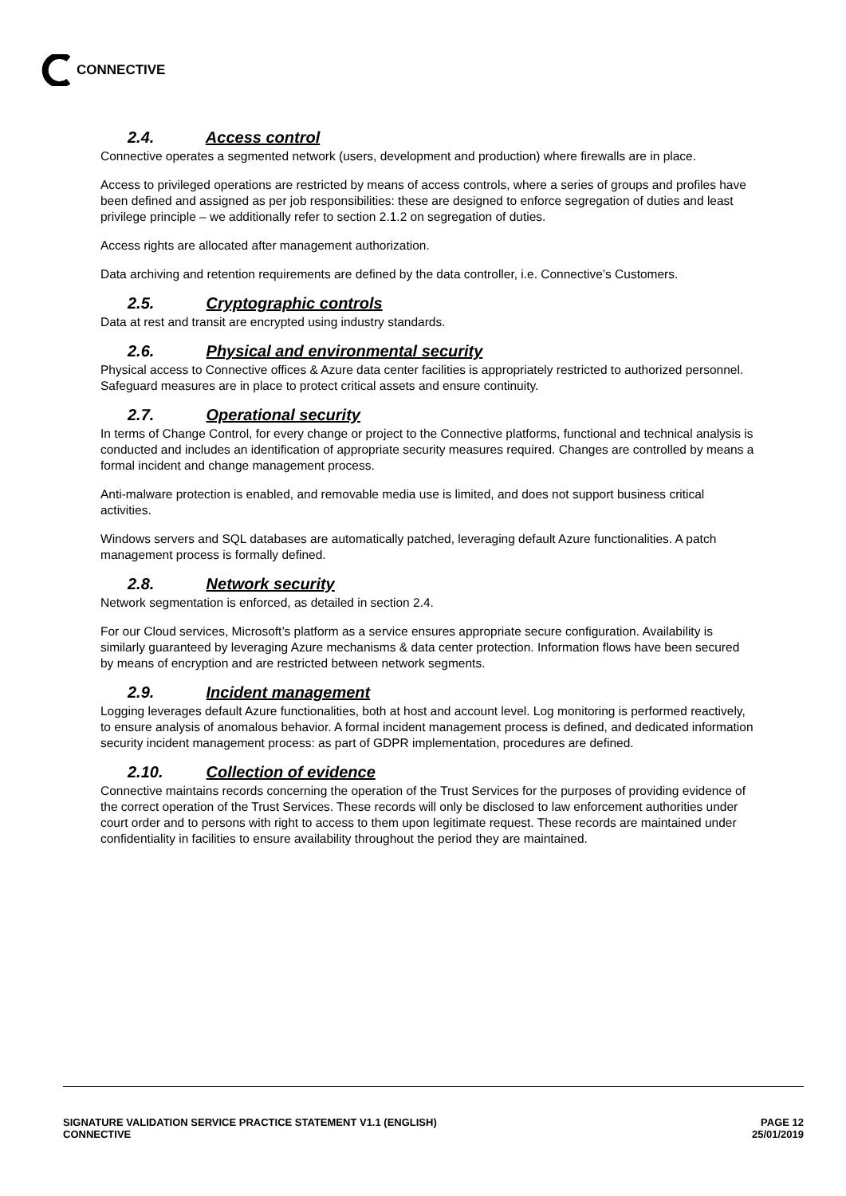CONNECTIVE
2.4. Access control
Connective operates a segmented network (users, development and production) where firewalls are in place.
Access to privileged operations are restricted by means of access controls, where a series of groups and profiles have been defined and assigned as per job responsibilities: these are designed to enforce segregation of duties and least privilege principle – we additionally refer to section 2.1.2 on segregation of duties.
Access rights are allocated after management authorization.
Data archiving and retention requirements are defined by the data controller, i.e. Connective’s Customers.
2.5. Cryptographic controls
Data at rest and transit are encrypted using industry standards.
2.6. Physical and environmental security
Physical access to Connective offices & Azure data center facilities is appropriately restricted to authorized personnel. Safeguard measures are in place to protect critical assets and ensure continuity.
2.7. Operational security
In terms of Change Control, for every change or project to the Connective platforms, functional and technical analysis is conducted and includes an identification of appropriate security measures required. Changes are controlled by means a formal incident and change management process.
Anti-malware protection is enabled, and removable media use is limited, and does not support business critical activities.
Windows servers and SQL databases are automatically patched, leveraging default Azure functionalities. A patch management process is formally defined.
2.8. Network security
Network segmentation is enforced, as detailed in section 2.4.
For our Cloud services, Microsoft’s platform as a service ensures appropriate secure configuration. Availability is similarly guaranteed by leveraging Azure mechanisms & data center protection. Information flows have been secured by means of encryption and are restricted between network segments.
2.9. Incident management
Logging leverages default Azure functionalities, both at host and account level. Log monitoring is performed reactively, to ensure analysis of anomalous behavior. A formal incident management process is defined, and dedicated information security incident management process: as part of GDPR implementation, procedures are defined.
2.10. Collection of evidence
Connective maintains records concerning the operation of the Trust Services for the purposes of providing evidence of the correct operation of the Trust Services. These records will only be disclosed to law enforcement authorities under court order and to persons with right to access to them upon legitimate request. These records are maintained under confidentiality in facilities to ensure availability throughout the period they are maintained.
SIGNATURE VALIDATION SERVICE PRACTICE STATEMENT V1.1 (ENGLISH)
CONNECTIVE
PAGE 12
25/01/2019